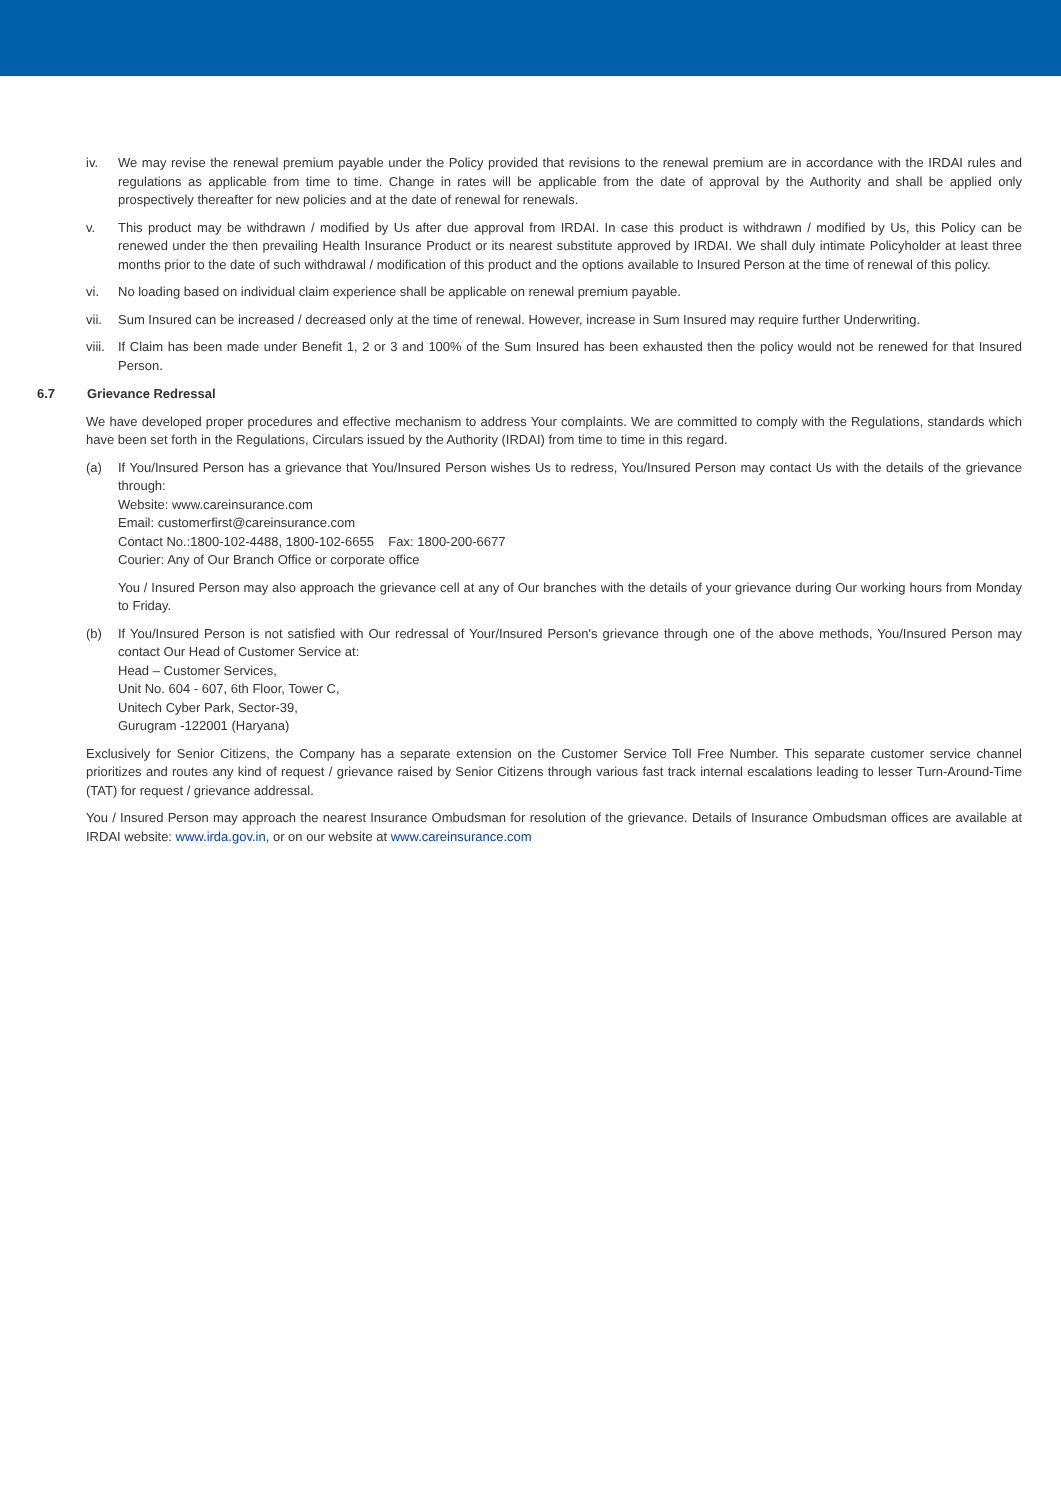iv. We may revise the renewal premium payable under the Policy provided that revisions to the renewal premium are in accordance with the IRDAI rules and regulations as applicable from time to time. Change in rates will be applicable from the date of approval by the Authority and shall be applied only prospectively thereafter for new policies and at the date of renewal for renewals.
v. This product may be withdrawn / modified by Us after due approval from IRDAI. In case this product is withdrawn / modified by Us, this Policy can be renewed under the then prevailing Health Insurance Product or its nearest substitute approved by IRDAI. We shall duly intimate Policyholder at least three months prior to the date of such withdrawal / modification of this product and the options available to Insured Person at the time of renewal of this policy.
vi. No loading based on individual claim experience shall be applicable on renewal premium payable.
vii. Sum Insured can be increased / decreased only at the time of renewal. However, increase in Sum Insured may require further Underwriting.
viii.
If Claim has been made under Benefit 1, 2 or 3 and 100% of the Sum Insured has been exhausted then the policy would not be renewed for that Insured Person.
6.7 Grievance Redressal
We have developed proper procedures and effective mechanism to address Your complaints. We are committed to comply with the Regulations, standards which have been set forth in the Regulations, Circulars issued by the Authority (IRDAI) from time to time in this regard.
(a) If You/Insured Person has a grievance that You/Insured Person wishes Us to redress, You/Insured Person may contact Us with the details of the grievance through:
Website: www.careinsurance.com
Email: customerfirst@careinsurance.com
Contact No.:1800-102-4488, 1800-102-6655 Fax: 1800-200-6677
Courier: Any of Our Branch Office or corporate office
You / Insured Person may also approach the grievance cell at any of Our branches with the details of your grievance during Our working hours from Monday to Friday.
(b) If You/Insured Person is not satisfied with Our redressal of Your/Insured Person's grievance through one of the above methods, You/Insured Person may contact Our Head of Customer Service at:
Head – Customer Services,
Unit No. 604 - 607, 6th Floor, Tower C,
Unitech Cyber Park, Sector-39,
Gurugram -122001 (Haryana)
Exclusively for Senior Citizens, the Company has a separate extension on the Customer Service Toll Free Number. This separate customer service channel prioritizes and routes any kind of request / grievance raised by Senior Citizens through various fast track internal escalations leading to lesser Turn-Around-Time (TAT) for request / grievance addressal.
You / Insured Person may approach the nearest Insurance Ombudsman for resolution of the grievance. Details of Insurance Ombudsman offices are available at IRDAI website: www.irda.gov.in, or on our website at www.careinsurance.com